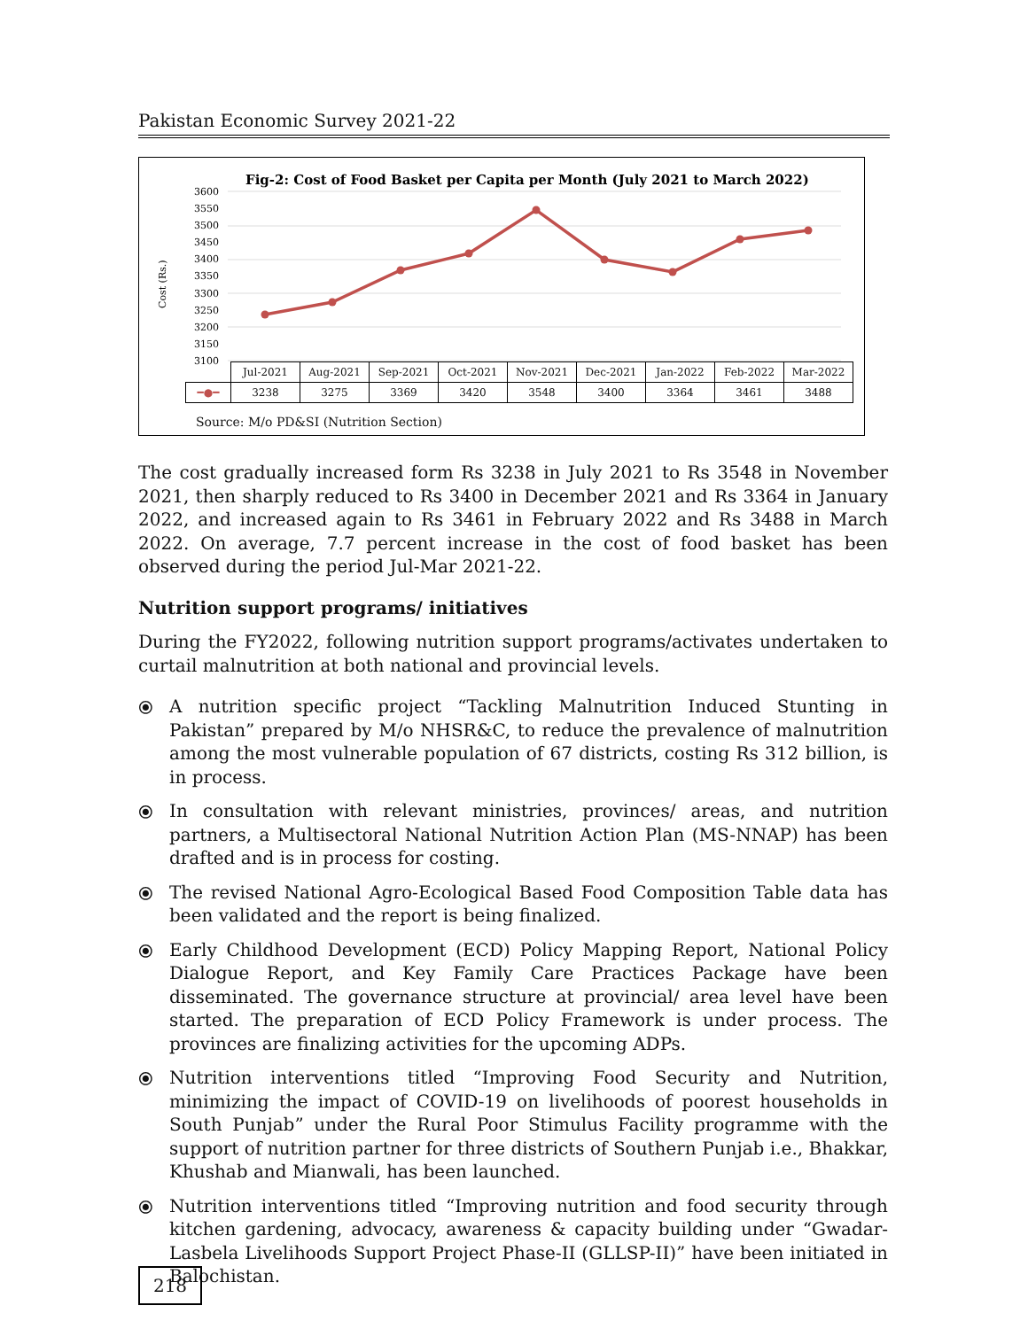Pakistan Economic Survey 2021-22
Fig-2: Cost of Food Basket per Capita per Month (July 2021 to March 2022)
3600
3550
3500
3450
3400
3350
3300
3250
3200
3150
3100
Cost (Rs.)
| | Jul-2021 | Aug-2021 | Sep-2021 | Oct-2021 | Nov-2021 | Dec-2021 | Jan-2022 | Feb-2022 | Mar-2022 |
| ━●━ | 3238 | 3275 | 3369 | 3420 | 3548 | 3400 | 3364 | 3461 | 3488 |
Source: M/o PD&SI (Nutrition Section)
The cost gradually increased form Rs 3238 in July 2021 to Rs 3548 in November 2021, then sharply reduced to Rs 3400 in December 2021 and Rs 3364 in January 2022, and increased again to Rs 3461 in February 2022 and Rs 3488 in March 2022. On average, 7.7 percent increase in the cost of food basket has been observed during the period Jul-Mar 2021-22.
Nutrition support programs/ initiatives
During the FY2022, following nutrition support programs/activates undertaken to curtail malnutrition at both national and provincial levels.
⦿ A nutrition specific project “Tackling Malnutrition Induced Stunting in Pakistan” prepared by M/o NHSR&C, to reduce the prevalence of malnutrition among the most vulnerable population of 67 districts, costing Rs 312 billion, is in process.
⦿ In consultation with relevant ministries, provinces/ areas, and nutrition partners, a Multisectoral National Nutrition Action Plan (MS-NNAP) has been drafted and is in process for costing.
⦿ The revised National Agro-Ecological Based Food Composition Table data has been validated and the report is being finalized.
⦿ Early Childhood Development (ECD) Policy Mapping Report, National Policy Dialogue Report, and Key Family Care Practices Package have been disseminated. The governance structure at provincial/ area level have been started. The preparation of ECD Policy Framework is under process. The provinces are finalizing activities for the upcoming ADPs.
⦿ Nutrition interventions titled “Improving Food Security and Nutrition, minimizing the impact of COVID-19 on livelihoods of poorest households in South Punjab” under the Rural Poor Stimulus Facility programme with the support of nutrition partner for three districts of Southern Punjab i.e., Bhakkar, Khushab and Mianwali, has been launched.
⦿ Nutrition interventions titled “Improving nutrition and food security through kitchen gardening, advocacy, awareness & capacity building under “Gwadar-Lasbela Livelihoods Support Project Phase-II (GLLSP-II)” have been initiated in Balochistan.
218